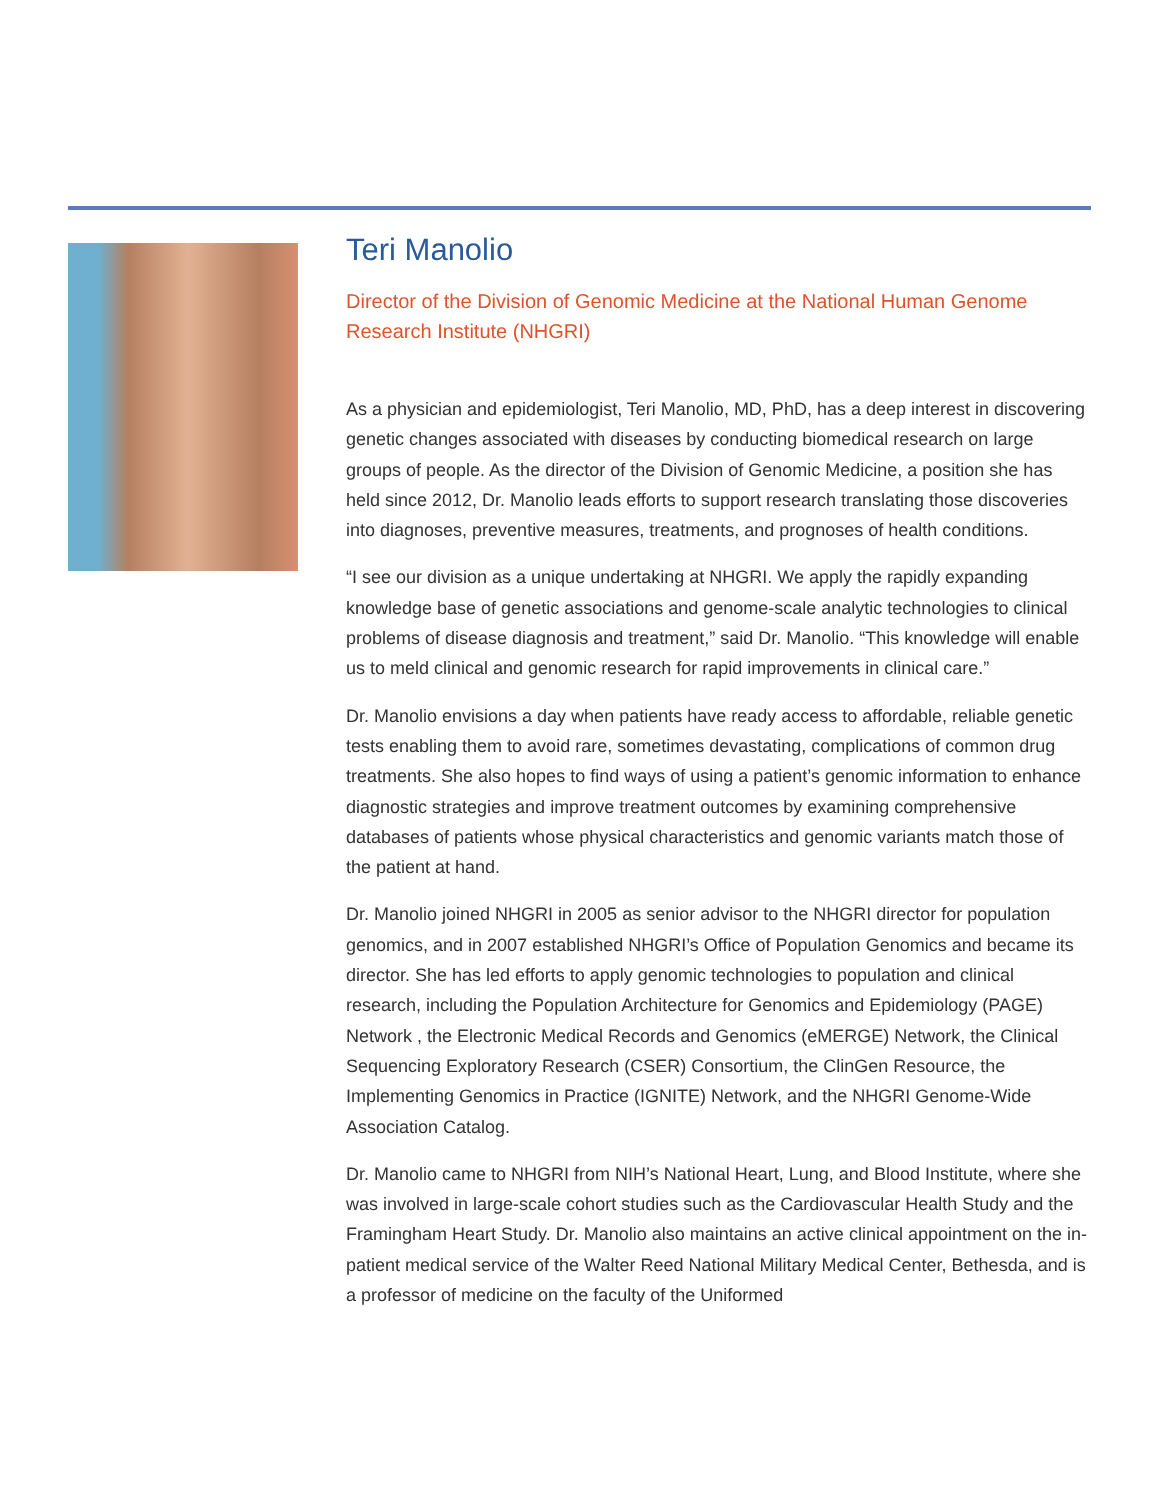Teri Manolio
Director of the Division of Genomic Medicine at the National Human Genome Research Institute (NHGRI)
As a physician and epidemiologist, Teri Manolio, MD, PhD, has a deep interest in discov­ering genetic changes associated with diseases by conducting biomedical research on large groups of people. As the director of the Division of Genomic Medicine, a position she has held since 2012, Dr. Manolio leads efforts to support research translating those discoveries into diagnoses, preventive measures, treatments, and prognoses of health conditions.
“I see our division as a unique undertaking at NHGRI. We apply the rapidly expanding knowledge base of genetic associations and genome-scale analytic technologies to clinical problems of disease diagnosis and treatment,” said Dr. Manolio. “This knowl­edge will enable us to meld clinical and genomic research for rapid improvements in clinical care.”
Dr. Manolio envisions a day when patients have ready access to affordable, reliable genetic tests enabling them to avoid rare, sometimes devastating, complications of common drug treatments. She also hopes to find ways of using a patient’s genomic information to enhance diagnostic strategies and improve treatment outcomes by examining comprehensive databases of patients whose physical characteristics and genomic variants match those of the patient at hand.
Dr. Manolio joined NHGRI in 2005 as senior advisor to the NHGRI director for popula­tion genomics, and in 2007 established NHGRI’s Office of Population Genomics and became its director. She has led efforts to apply genomic technologies to population and clinical research, including the Population Architecture for Genomics and Epide­miology (PAGE) Network , the Electronic Medical Records and Genomics (eMERGE) Network, the Clinical Sequencing Exploratory Research (CSER) Consortium, the ClinG­en Resource, the Implementing Genomics in Practice (IGNITE) Network, and the NHGRI Genome-Wide Association Catalog.
Dr. Manolio came to NHGRI from NIH’s National Heart, Lung, and Blood Institute, where she was involved in large-scale cohort studies such as the Cardiovascular Health Study and the Framingham Heart Study. Dr. Manolio also maintains an active clinical appoint­ment on the in-patient medical service of the Walter Reed National Military Medical Center, Bethesda, and is a professor of medicine on the faculty of the Uniformed